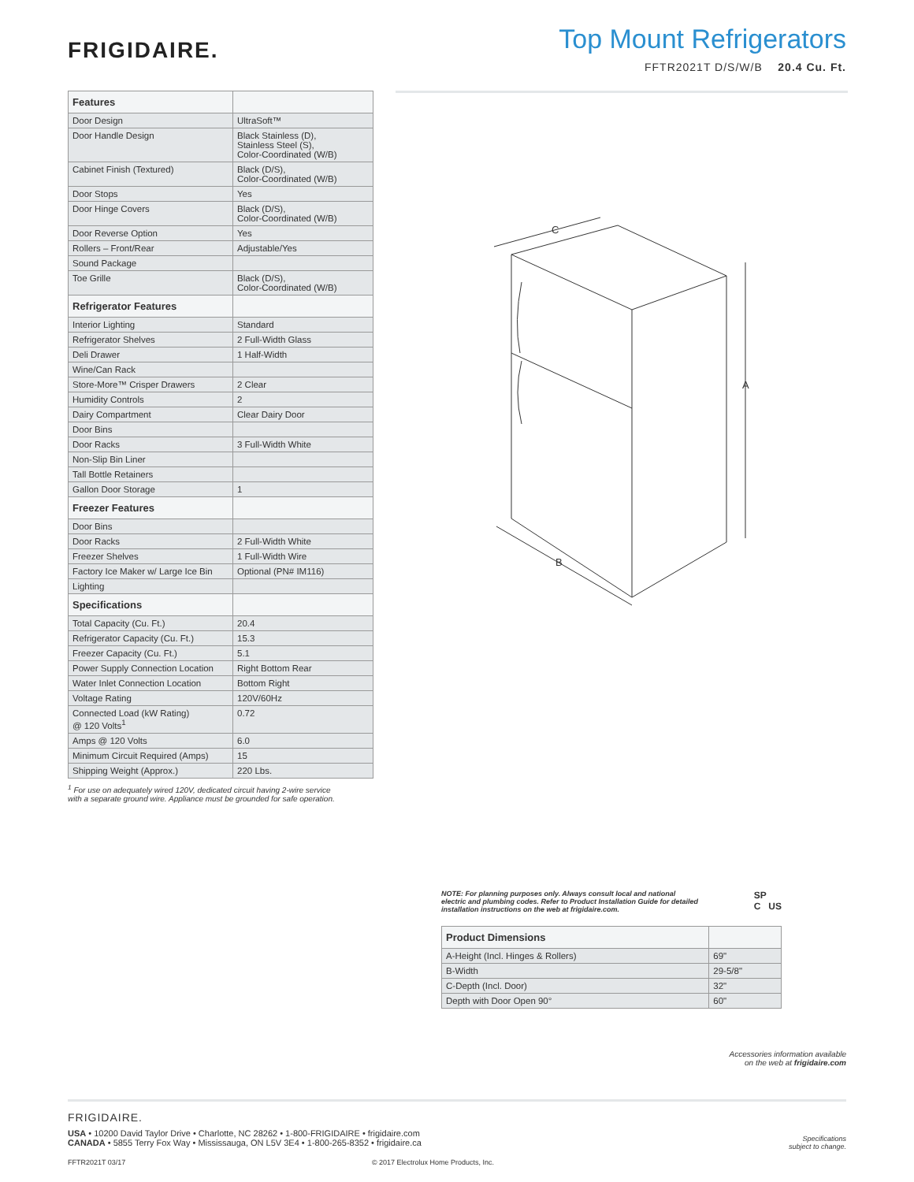FRIGIDAIRE.
Top Mount Refrigerators
FFTR2021T D/S/W/B 20.4 Cu. Ft.
| Features | |
| --- | --- |
| Door Design | UltraSoft™ |
| Door Handle Design | Black Stainless (D), Stainless Steel (S), Color-Coordinated (W/B) |
| Cabinet Finish (Textured) | Black (D/S), Color-Coordinated (W/B) |
| Door Stops | Yes |
| Door Hinge Covers | Black (D/S), Color-Coordinated (W/B) |
| Door Reverse Option | Yes |
| Rollers – Front/Rear | Adjustable/Yes |
| Sound Package | |
| Toe Grille | Black (D/S), Color-Coordinated (W/B) |
| Refrigerator Features | |
| Interior Lighting | Standard |
| Refrigerator Shelves | 2 Full-Width Glass |
| Deli Drawer | 1 Half-Width |
| Wine/Can Rack | |
| Store-More™ Crisper Drawers | 2 Clear |
| Humidity Controls | 2 |
| Dairy Compartment | Clear Dairy Door |
| Door Bins | |
| Door Racks | 3 Full-Width White |
| Non-Slip Bin Liner | |
| Tall Bottle Retainers | |
| Gallon Door Storage | 1 |
| Freezer Features | |
| Door Bins | |
| Door Racks | 2 Full-Width White |
| Freezer Shelves | 1 Full-Width Wire |
| Factory Ice Maker w/ Large Ice Bin | Optional (PN# IM116) |
| Lighting | |
| Specifications | |
| Total Capacity (Cu. Ft.) | 20.4 |
| Refrigerator Capacity (Cu. Ft.) | 15.3 |
| Freezer Capacity (Cu. Ft.) | 5.1 |
| Power Supply Connection Location | Right Bottom Rear |
| Water Inlet Connection Location | Bottom Right |
| Voltage Rating | 120V/60Hz |
| Connected Load (kW Rating) @ 120 Volts<sup>1</sup> | 0.72 |
| Amps @ 120 Volts | 6.0 |
| Minimum Circuit Required (Amps) | 15 |
| Shipping Weight (Approx.) | 220 Lbs. |
<sup>1</sup> For use on adequately wired 120V, dedicated circuit having 2-wire service
with a separate ground wire. Appliance must be grounded for safe operation.
C
A
B
NOTE: For planning purposes only. Always consult local and national electric and plumbing codes. Refer to Product Installation Guide for detailed installation instructions on the web at frigidaire.com.
SP
C US
| Product Dimensions | |
| --- | --- |
| A-Height (Incl. Hinges & Rollers) | 69" |
| B-Width | 29-5/8" |
| C-Depth (Incl. Door) | 32" |
| Depth with Door Open 90° | 60" |
Accessories information available
on the web at frigidaire.com
FRIGIDAIRE.
USA • 10200 David Taylor Drive • Charlotte, NC 28262 • 1-800-FRIGIDAIRE • frigidaire.com
CANADA • 5855 Terry Fox Way • Mississauga, ON L5V 3E4 • 1-800-265-8352 • frigidaire.ca
Specifications
subject to change.
FFTR2021T 03/17 © 2017 Electrolux Home Products, Inc.